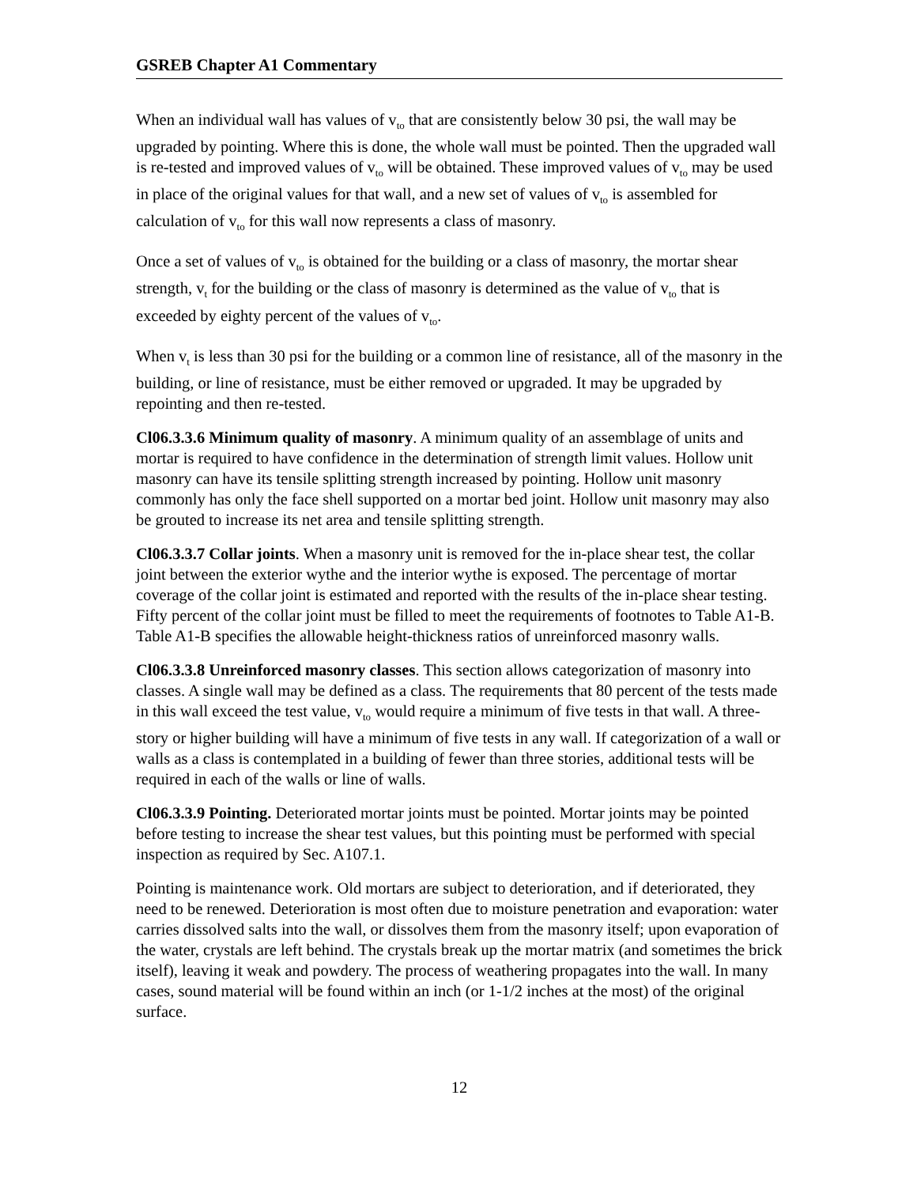GSREB Chapter A1 Commentary
When an individual wall has values of v<sub>to</sub> that are consistently below 30 psi, the wall may be upgraded by pointing. Where this is done, the whole wall must be pointed. Then the upgraded wall is re-tested and improved values of v<sub>to</sub> will be obtained. These improved values of v<sub>to</sub> may be used in place of the original values for that wall, and a new set of values of v<sub>to</sub> is assembled for calculation of v<sub>to</sub> for this wall now represents a class of masonry.
Once a set of values of v<sub>to</sub> is obtained for the building or a class of masonry, the mortar shear strength, v<sub>t</sub> for the building or the class of masonry is determined as the value of v<sub>to</sub> that is exceeded by eighty percent of the values of v<sub>to</sub>.
When v<sub>t</sub> is less than 30 psi for the building or a common line of resistance, all of the masonry in the building, or line of resistance, must be either removed or upgraded. It may be upgraded by repointing and then re-tested.
Cl06.3.3.6 Minimum quality of masonry. A minimum quality of an assemblage of units and mortar is required to have confidence in the determination of strength limit values. Hollow unit masonry can have its tensile splitting strength increased by pointing. Hollow unit masonry commonly has only the face shell supported on a mortar bed joint. Hollow unit masonry may also be grouted to increase its net area and tensile splitting strength.
Cl06.3.3.7 Collar joints. When a masonry unit is removed for the in-place shear test, the collar joint between the exterior wythe and the interior wythe is exposed. The percentage of mortar coverage of the collar joint is estimated and reported with the results of the in-place shear testing. Fifty percent of the collar joint must be filled to meet the requirements of footnotes to Table A1-B. Table A1-B specifies the allowable height-thickness ratios of unreinforced masonry walls.
Cl06.3.3.8 Unreinforced masonry classes. This section allows categorization of masonry into classes. A single wall may be defined as a class. The requirements that 80 percent of the tests made in this wall exceed the test value, v<sub>to</sub> would require a minimum of five tests in that wall. A three-story or higher building will have a minimum of five tests in any wall. If categorization of a wall or walls as a class is contemplated in a building of fewer than three stories, additional tests will be required in each of the walls or line of walls.
Cl06.3.3.9 Pointing. Deteriorated mortar joints must be pointed. Mortar joints may be pointed before testing to increase the shear test values, but this pointing must be performed with special inspection as required by Sec. A107.1.
Pointing is maintenance work. Old mortars are subject to deterioration, and if deteriorated, they need to be renewed. Deterioration is most often due to moisture penetration and evaporation: water carries dissolved salts into the wall, or dissolves them from the masonry itself; upon evaporation of the water, crystals are left behind. The crystals break up the mortar matrix (and sometimes the brick itself), leaving it weak and powdery. The process of weathering propagates into the wall. In many cases, sound material will be found within an inch (or 1-1/2 inches at the most) of the original surface.
12